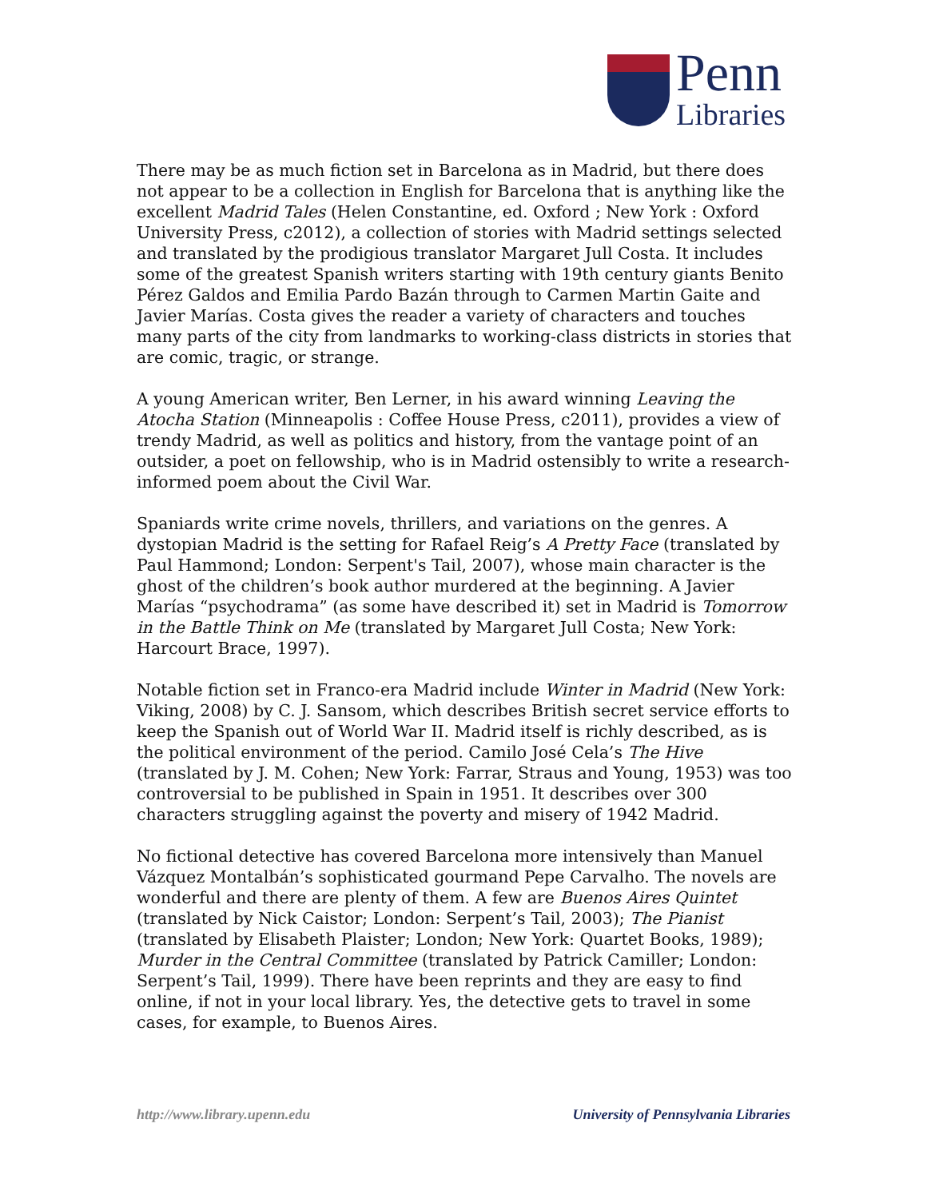Penn
Libraries
There may be as much fiction set in Barcelona as in Madrid, but there does not appear to be a collection in English for Barcelona that is anything like the excellent Madrid Tales (Helen Constantine, ed. Oxford ; New York : Oxford University Press, c2012), a collection of stories with Madrid settings selected and translated by the prodigious translator Margaret Jull Costa. It includes some of the greatest Spanish writers starting with 19th century giants Benito Pérez Galdos and Emilia Pardo Bazán through to Carmen Martin Gaite and Javier Marías. Costa gives the reader a variety of characters and touches many parts of the city from landmarks to working-class districts in stories that are comic, tragic, or strange.
A young American writer, Ben Lerner, in his award winning Leaving the Atocha Station (Minneapolis : Coffee House Press, c2011), provides a view of trendy Madrid, as well as politics and history, from the vantage point of an outsider, a poet on fellowship, who is in Madrid ostensibly to write a research-informed poem about the Civil War.
Spaniards write crime novels, thrillers, and variations on the genres. A dystopian Madrid is the setting for Rafael Reig’s A Pretty Face (translated by Paul Hammond; London: Serpent's Tail, 2007), whose main character is the ghost of the children’s book author murdered at the beginning. A Javier Marías “psychodrama” (as some have described it) set in Madrid is Tomorrow in the Battle Think on Me (translated by Margaret Jull Costa; New York: Harcourt Brace, 1997).
Notable fiction set in Franco-era Madrid include Winter in Madrid (New York: Viking, 2008) by C. J. Sansom, which describes British secret service efforts to keep the Spanish out of World War II. Madrid itself is richly described, as is the political environment of the period. Camilo José Cela’s The Hive (translated by J. M. Cohen; New York: Farrar, Straus and Young, 1953) was too controversial to be published in Spain in 1951. It describes over 300 characters struggling against the poverty and misery of 1942 Madrid.
No fictional detective has covered Barcelona more intensively than Manuel Vázquez Montalbán’s sophisticated gourmand Pepe Carvalho. The novels are wonderful and there are plenty of them. A few are Buenos Aires Quintet (translated by Nick Caistor; London: Serpent’s Tail, 2003); The Pianist (translated by Elisabeth Plaister; London; New York: Quartet Books, 1989); Murder in the Central Committee (translated by Patrick Camiller; London: Serpent’s Tail, 1999). There have been reprints and they are easy to find online, if not in your local library. Yes, the detective gets to travel in some cases, for example, to Buenos Aires.
http://www.library.upenn.edu University of Pennsylvania Libraries